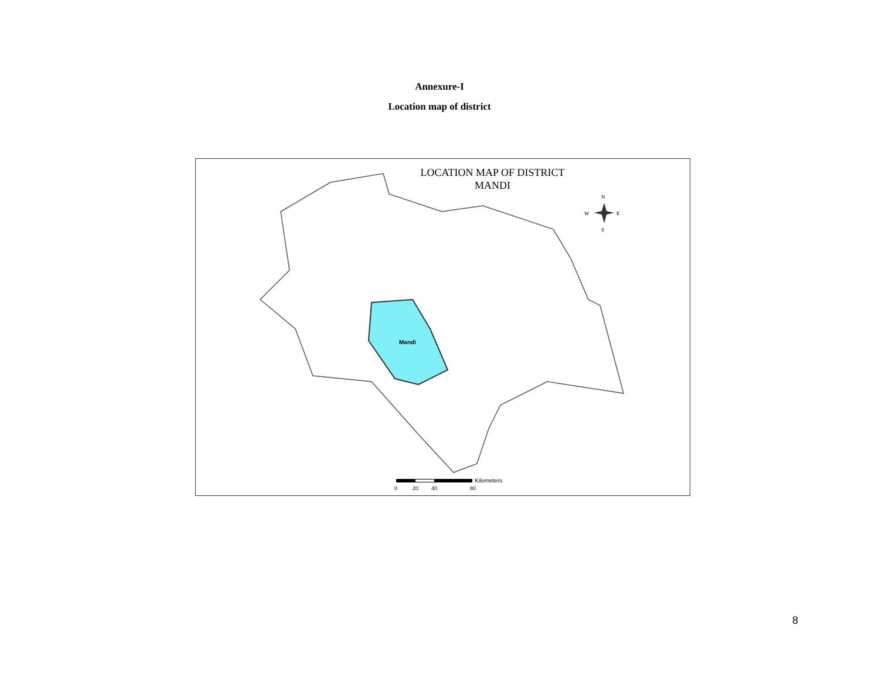Annexure-I
Location map of district
Mandi
N
W
E
S
Kilometers
0
20
40
80
LOCATION MAP OF DISTRICT
MANDI
8